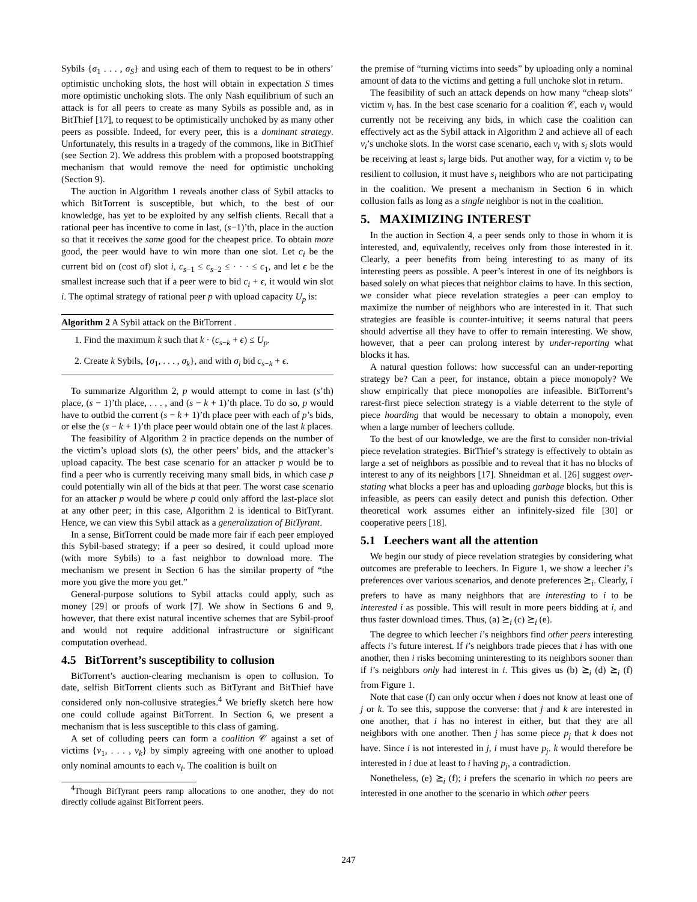Sybils {σ<sub>1</sub> . . . , σ<sub>S</sub>} and using each of them to request to be in others’ optimistic unchoking slots, the host will obtain in expectation S times more optimistic unchoking slots. The only Nash equilibrium of such an attack is for all peers to create as many Sybils as possible and, as in BitThief [17], to request to be optimistically unchoked by as many other peers as possible. Indeed, for every peer, this is a dominant strategy. Unfortunately, this results in a tragedy of the commons, like in BitThief (see Section 2). We address this problem with a proposed bootstrapping mechanism that would remove the need for optimistic unchoking (Section 9).
The auction in Algorithm 1 reveals another class of Sybil attacks to which BitTorrent is susceptible, but which, to the best of our knowledge, has yet to be exploited by any selfish clients. Recall that a rational peer has incentive to come in last, (s−1)’th, place in the auction so that it receives the same good for the cheapest price. To obtain more good, the peer would have to win more than one slot. Let c<sub>i</sub> be the current bid on (cost of) slot i, c<sub>s−1</sub> ≤ c<sub>s−2</sub> ≤ · · · ≤ c<sub>1</sub>, and let ϵ be the smallest increase such that if a peer were to bid c<sub>i</sub> + ϵ, it would win slot i. The optimal strategy of rational peer p with upload capacity U<sub>p</sub> is:
Algorithm 2 A Sybil attack on the BitTorrent .
1. Find the maximum k such that k · (c<sub>s−k</sub> + ϵ) ≤ U<sub>p</sub>.
2. Create k Sybils, {σ<sub>1</sub>, . . . , σ<sub>k</sub>}, and with σ<sub>i</sub> bid c<sub>s−k</sub> + ϵ.
To summarize Algorithm 2, p would attempt to come in last (s’th) place, (s − 1)’th place, . . . , and (s − k + 1)’th place. To do so, p would have to outbid the current (s − k + 1)’th place peer with each of p’s bids, or else the (s − k + 1)’th place peer would obtain one of the last k places.
The feasibility of Algorithm 2 in practice depends on the number of the victim’s upload slots (s), the other peers’ bids, and the attacker’s upload capacity. The best case scenario for an attacker p would be to find a peer who is currently receiving many small bids, in which case p could potentially win all of the bids at that peer. The worst case scenario for an attacker p would be where p could only afford the last-place slot at any other peer; in this case, Algorithm 2 is identical to BitTyrant. Hence, we can view this Sybil attack as a generalization of BitTyrant.
In a sense, BitTorrent could be made more fair if each peer employed this Sybil-based strategy; if a peer so desired, it could upload more (with more Sybils) to a fast neighbor to download more. The mechanism we present in Section 6 has the similar property of “the more you give the more you get.”
General-purpose solutions to Sybil attacks could apply, such as money [29] or proofs of work [7]. We show in Sections 6 and 9, however, that there exist natural incentive schemes that are Sybil-proof and would not require additional infrastructure or significant computation overhead.
4.5 BitTorrent’s susceptibility to collusion
BitTorrent’s auction-clearing mechanism is open to collusion. To date, selfish BitTorrent clients such as BitTyrant and BitThief have considered only non-collusive strategies.<sup>4</sup> We briefly sketch here how one could collude against BitTorrent. In Section 6, we present a mechanism that is less susceptible to this class of gaming.
A set of colluding peers can form a coalition 𝒞 against a set of victims {v<sub>1</sub>, . . . , v<sub>k</sub>} by simply agreeing with one another to upload only nominal amounts to each v<sub>i</sub>. The coalition is built on
<sup>4</sup> Though BitTyrant peers ramp allocations to one another, they do not directly collude against BitTorrent peers.
the premise of “turning victims into seeds” by uploading only a nominal amount of data to the victims and getting a full unchoke slot in return.
The feasibility of such an attack depends on how many “cheap slots” victim v<sub>i</sub> has. In the best case scenario for a coalition 𝒞, each v<sub>i</sub> would currently not be receiving any bids, in which case the coalition can effectively act as the Sybil attack in Algorithm 2 and achieve all of each v<sub>i</sub>’s unchoke slots. In the worst case scenario, each v<sub>i</sub> with s<sub>i</sub> slots would be receiving at least s<sub>i</sub> large bids. Put another way, for a victim v<sub>i</sub> to be resilient to collusion, it must have s<sub>i</sub> neighbors who are not participating in the coalition. We present a mechanism in Section 6 in which collusion fails as long as a single neighbor is not in the coalition.
5. MAXIMIZING INTEREST
In the auction in Section 4, a peer sends only to those in whom it is interested, and, equivalently, receives only from those interested in it. Clearly, a peer benefits from being interesting to as many of its interesting peers as possible. A peer’s interest in one of its neighbors is based solely on what pieces that neighbor claims to have. In this section, we consider what piece revelation strategies a peer can employ to maximize the number of neighbors who are interested in it. That such strategies are feasible is counter-intuitive; it seems natural that peers should advertise all they have to offer to remain interesting. We show, however, that a peer can prolong interest by under-reporting what blocks it has.
A natural question follows: how successful can an under-reporting strategy be? Can a peer, for instance, obtain a piece monopoly? We show empirically that piece monopolies are infeasible. BitTorrent’s rarest-first piece selection strategy is a viable deterrent to the style of piece hoarding that would be necessary to obtain a monopoly, even when a large number of leechers collude.
To the best of our knowledge, we are the first to consider non-trivial piece revelation strategies. BitThief’s strategy is effectively to obtain as large a set of neighbors as possible and to reveal that it has no blocks of interest to any of its neighbors [17]. Shneidman et al. [26] suggest over-stating what blocks a peer has and uploading garbage blocks, but this is infeasible, as peers can easily detect and punish this defection. Other theoretical work assumes either an infinitely-sized file [30] or cooperative peers [18].
5.1 Leechers want all the attention
We begin our study of piece revelation strategies by considering what outcomes are preferable to leechers. In Figure 1, we show a leecher i’s preferences over various scenarios, and denote preferences ⪰<sub>i</sub>. Clearly, i prefers to have as many neighbors that are interesting to i to be interested i as possible. This will result in more peers bidding at i, and thus faster download times. Thus, (a) ⪰<sub>i</sub> (c) ⪰<sub>i</sub> (e).
The degree to which leecher i’s neighbors find other peers interesting affects i’s future interest. If i’s neighbors trade pieces that i has with one another, then i risks becoming uninteresting to its neighbors sooner than if i’s neighbors only had interest in i. This gives us (b) ⪰<sub>i</sub> (d) ⪰<sub>i</sub> (f) from Figure 1.
Note that case (f) can only occur when i does not know at least one of j or k. To see this, suppose the converse: that j and k are interested in one another, that i has no interest in either, but that they are all neighbors with one another. Then j has some piece p<sub>j</sub> that k does not have. Since i is not interested in j, i must have p<sub>j</sub>. k would therefore be interested in i due at least to i having p<sub>j</sub>, a contradiction.
Nonetheless, (e) ⪰<sub>i</sub> (f); i prefers the scenario in which no peers are interested in one another to the scenario in which other peers
247